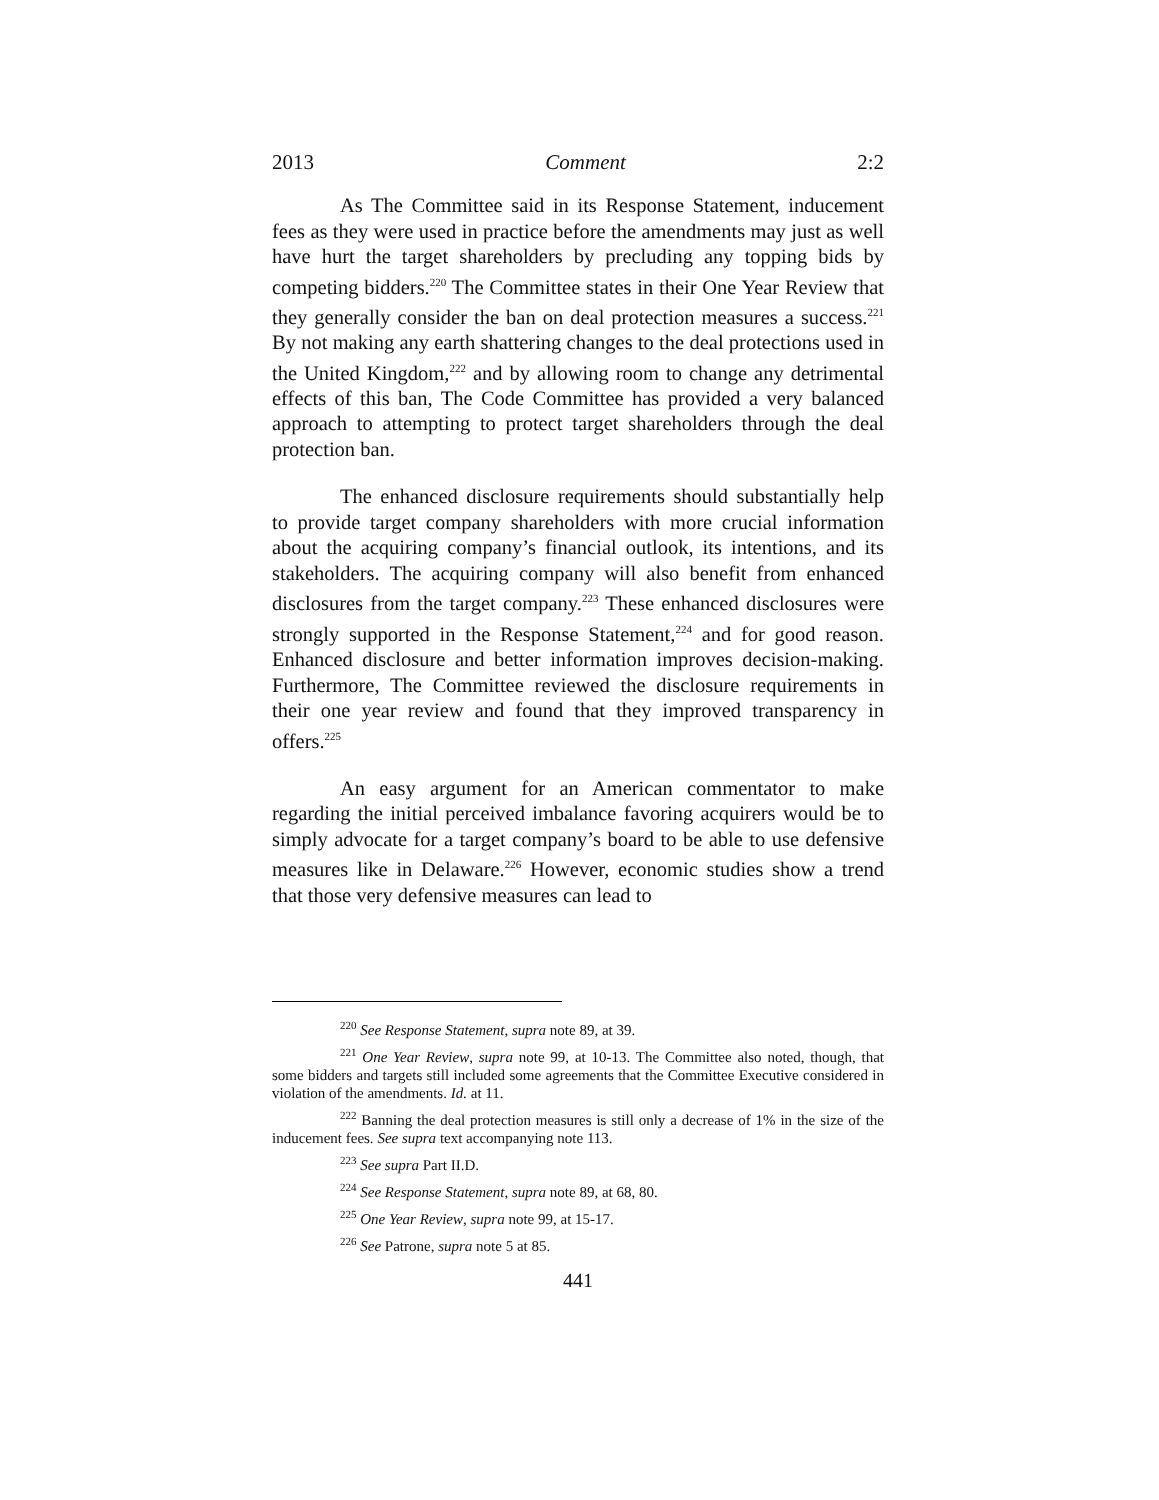2013 Comment 2:2
As The Committee said in its Response Statement, inducement fees as they were used in practice before the amendments may just as well have hurt the target shareholders by precluding any topping bids by competing bidders.<sup>220</sup> The Committee states in their One Year Review that they generally consider the ban on deal protection measures a success.<sup>221</sup> By not making any earth shattering changes to the deal protections used in the United Kingdom,<sup>222</sup> and by allowing room to change any detrimental effects of this ban, The Code Committee has provided a very balanced approach to attempting to protect target shareholders through the deal protection ban.
The enhanced disclosure requirements should substantially help to provide target company shareholders with more crucial information about the acquiring company’s financial outlook, its intentions, and its stakeholders. The acquiring company will also benefit from enhanced disclosures from the target company.<sup>223</sup> These enhanced disclosures were strongly supported in the Response Statement,<sup>224</sup> and for good reason. Enhanced disclosure and better information improves decision-making. Furthermore, The Committee reviewed the disclosure requirements in their one year review and found that they improved transparency in offers.<sup>225</sup>
An easy argument for an American commentator to make regarding the initial perceived imbalance favoring acquirers would be to simply advocate for a target company’s board to be able to use defensive measures like in Delaware.<sup>226</sup> However, economic studies show a trend that those very defensive measures can lead to
<sup>220</sup> See Response Statement, supra note 89, at 39.
<sup>221</sup> One Year Review, supra note 99, at 10-13. The Committee also noted, though, that some bidders and targets still included some agreements that the Committee Executive considered in violation of the amendments. Id. at 11.
<sup>222</sup> Banning the deal protection measures is still only a decrease of 1% in the size of the inducement fees. See supra text accompanying note 113.
<sup>223</sup> See supra Part II.D.
<sup>224</sup> See Response Statement, supra note 89, at 68, 80.
<sup>225</sup> One Year Review, supra note 99, at 15-17.
<sup>226</sup> See Patrone, supra note 5 at 85.
441